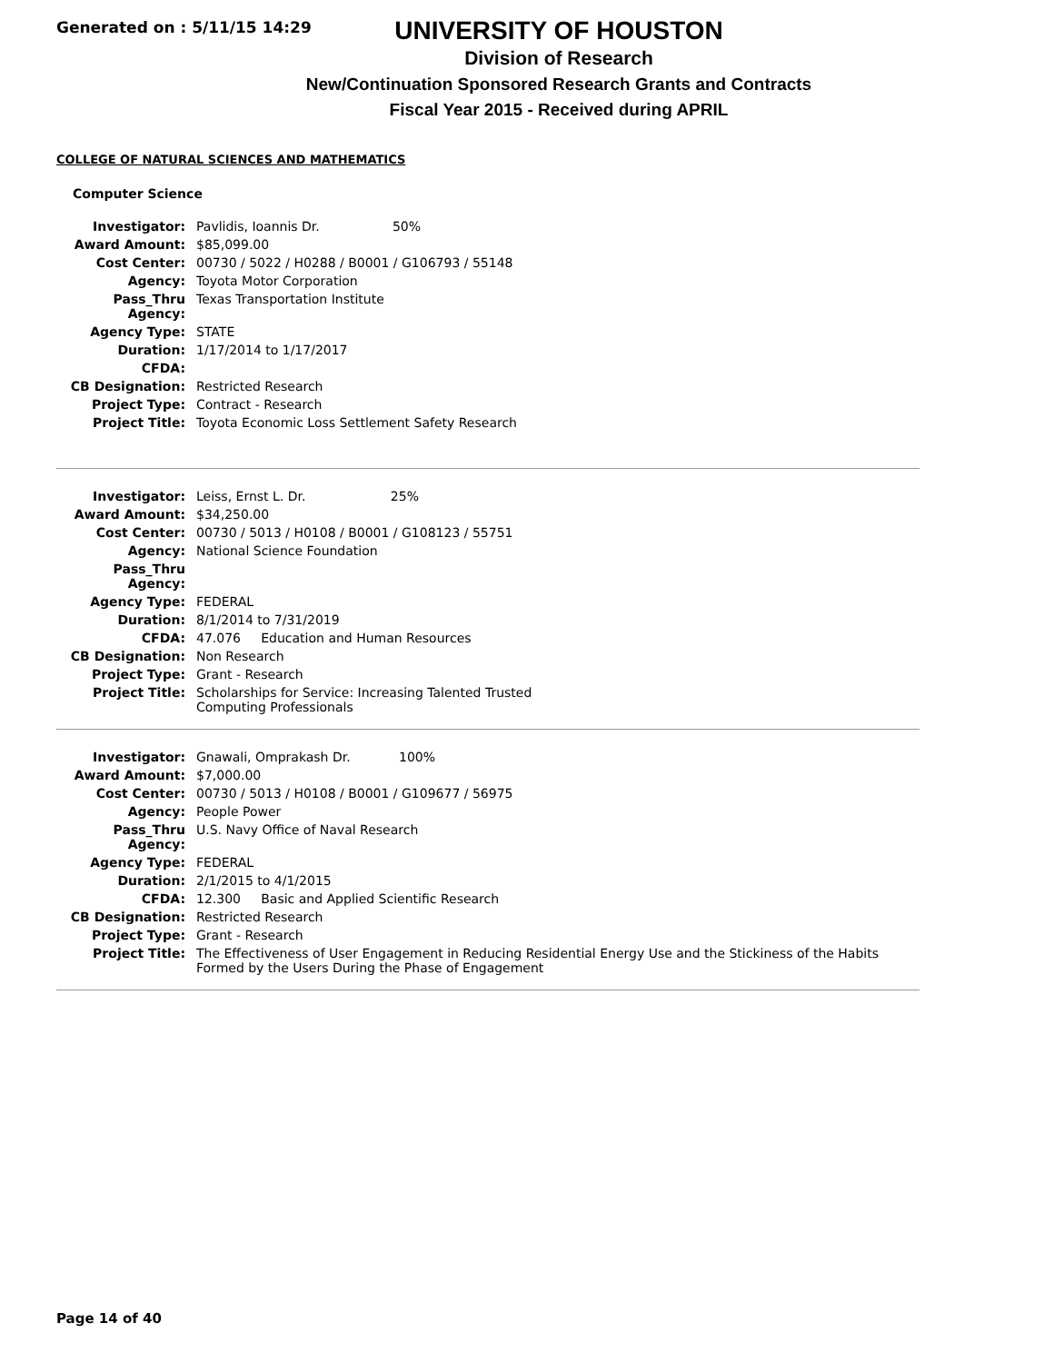Generated on : 5/11/15 14:29
UNIVERSITY OF HOUSTON
Division of Research
New/Continuation Sponsored Research Grants and Contracts
Fiscal Year 2015 - Received during APRIL
COLLEGE OF NATURAL SCIENCES AND MATHEMATICS
Computer Science
| Investigator: | Pavlidis, Ioannis Dr. 50% |
| Award Amount: | $85,099.00 |
| Cost Center: | 00730 / 5022 / H0288 / B0001 / G106793 / 55148 |
| Agency: | Toyota Motor Corporation |
| Pass_Thru Agency: | Texas Transportation Institute |
| Agency Type: | STATE |
| Duration: | 1/17/2014 to 1/17/2017 |
| CFDA: | |
| CB Designation: | Restricted Research |
| Project Type: | Contract - Research |
| Project Title: | Toyota Economic Loss Settlement Safety Research |
| Investigator: | Leiss, Ernst L. Dr. 25% |
| Award Amount: | $34,250.00 |
| Cost Center: | 00730 / 5013 / H0108 / B0001 / G108123 / 55751 |
| Agency: | National Science Foundation |
| Pass_Thru Agency: | |
| Agency Type: | FEDERAL |
| Duration: | 8/1/2014 to 7/31/2019 |
| CFDA: | 47.076 Education and Human Resources |
| CB Designation: | Non Research |
| Project Type: | Grant - Research |
| Project Title: | Scholarships for Service: Increasing Talented Trusted Computing Professionals |
| Investigator: | Gnawali, Omprakash Dr. 100% |
| Award Amount: | $7,000.00 |
| Cost Center: | 00730 / 5013 / H0108 / B0001 / G109677 / 56975 |
| Agency: | People Power |
| Pass_Thru Agency: | U.S. Navy Office of Naval Research |
| Agency Type: | FEDERAL |
| Duration: | 2/1/2015 to 4/1/2015 |
| CFDA: | 12.300 Basic and Applied Scientific Research |
| CB Designation: | Restricted Research |
| Project Type: | Grant - Research |
| Project Title: | The Effectiveness of User Engagement in Reducing Residential Energy Use and the Stickiness of the Habits Formed by the Users During the Phase of Engagement |
Page 14 of 40